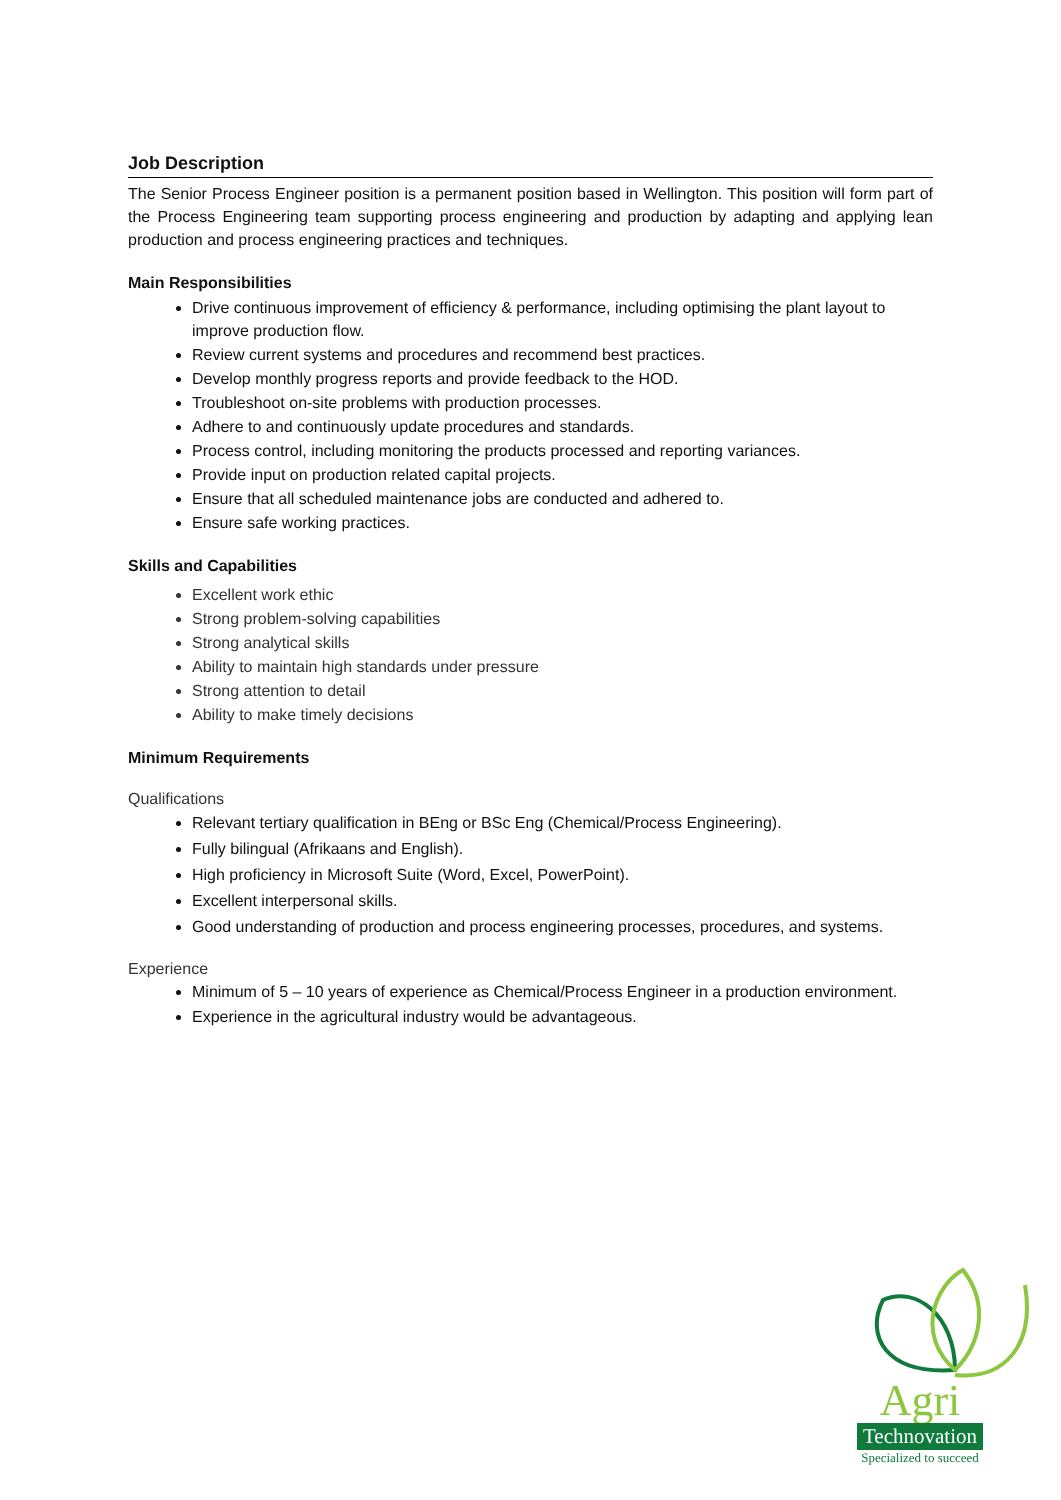Job Description
The Senior Process Engineer position is a permanent position based in Wellington. This position will form part of the Process Engineering team supporting process engineering and production by adapting and applying lean production and process engineering practices and techniques.
Main Responsibilities
Drive continuous improvement of efficiency & performance, including optimising the plant layout to improve production flow.
Review current systems and procedures and recommend best practices.
Develop monthly progress reports and provide feedback to the HOD.
Troubleshoot on-site problems with production processes.
Adhere to and continuously update procedures and standards.
Process control, including monitoring the products processed and reporting variances.
Provide input on production related capital projects.
Ensure that all scheduled maintenance jobs are conducted and adhered to.
Ensure safe working practices.
Skills and Capabilities
Excellent work ethic
Strong problem-solving capabilities
Strong analytical skills
Ability to maintain high standards under pressure
Strong attention to detail
Ability to make timely decisions
Minimum Requirements
Qualifications
Relevant tertiary qualification in BEng or BSc Eng (Chemical/Process Engineering).
Fully bilingual (Afrikaans and English).
High proficiency in Microsoft Suite (Word, Excel, PowerPoint).
Excellent interpersonal skills.
Good understanding of production and process engineering processes, procedures, and systems.
Experience
Minimum of 5 – 10 years of experience as Chemical/Process Engineer in a production environment.
Experience in the agricultural industry would be advantageous.
Agri
Technovation
Specialized to succeed